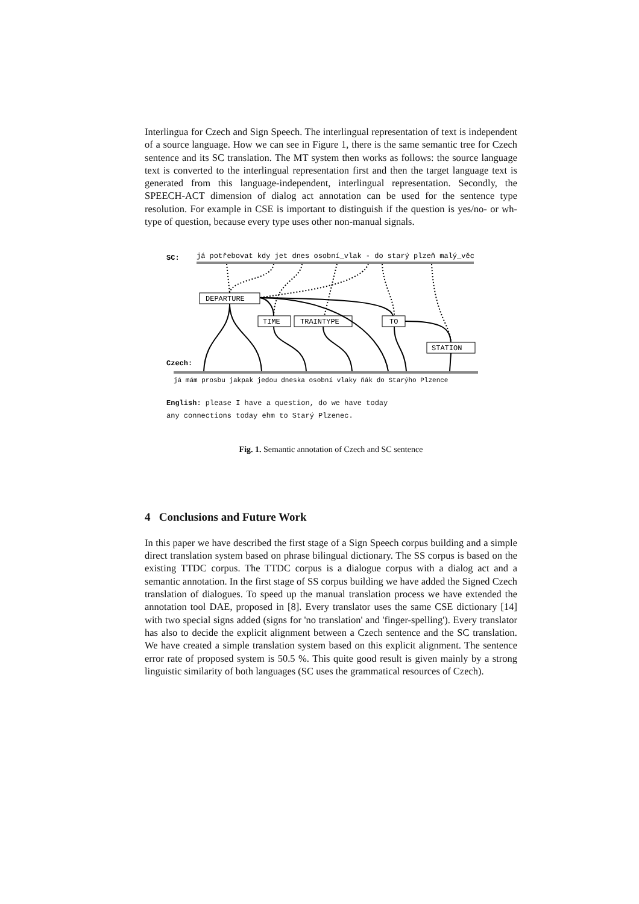Interlingua for Czech and Sign Speech. The interlingual representation of text is independent of a source language. How we can see in Figure 1, there is the same semantic tree for Czech sentence and its SC translation. The MT system then works as follows: the source language text is converted to the interlingual representation first and then the target language text is generated from this language-independent, interlingual representation. Secondly, the SPEECH-ACT dimension of dialog act annotation can be used for the sentence type resolution. For example in CSE is important to distinguish if the question is yes/no- or wh-type of question, because every type uses other non-manual signals.
SC:
já potřebovat kdy jet dnes osobní_vlak - do starý plzeň malý_věc
DEPARTURE
TIME
TRAINTYPE
TO
STATION
Czech:
já mám prosbu jakpak jedou dneska osobní vlaky ňák do Starýho Plzence
English: please I have a question, do we have today
any connections today ehm to Starý Plzenec.
Fig. 1. Semantic annotation of Czech and SC sentence
4 Conclusions and Future Work
In this paper we have described the first stage of a Sign Speech corpus building and a simple direct translation system based on phrase bilingual dictionary. The SS corpus is based on the existing TTDC corpus. The TTDC corpus is a dialogue corpus with a dialog act and a semantic annotation. In the first stage of SS corpus building we have added the Signed Czech translation of dialogues. To speed up the manual translation process we have extended the annotation tool DAE, proposed in [8]. Every translator uses the same CSE dictionary [14] with two special signs added (signs for 'no translation' and 'finger-spelling'). Every translator has also to decide the explicit alignment between a Czech sentence and the SC translation. We have created a simple translation system based on this explicit alignment. The sentence error rate of proposed system is 50.5 %. This quite good result is given mainly by a strong linguistic similarity of both languages (SC uses the grammatical resources of Czech).